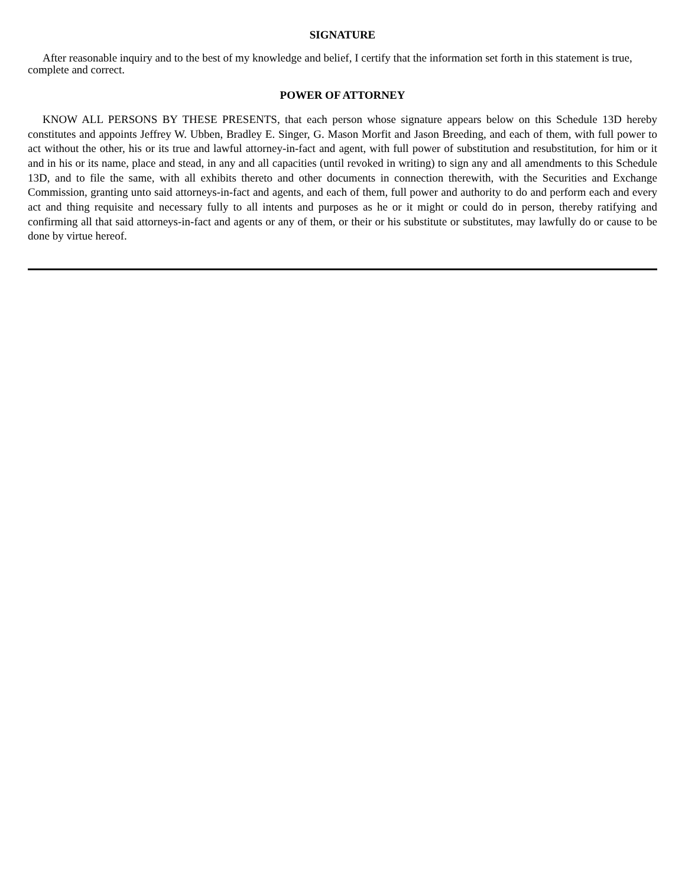SIGNATURE
After reasonable inquiry and to the best of my knowledge and belief, I certify that the information set forth in this statement is true, complete and correct.
POWER OF ATTORNEY
KNOW ALL PERSONS BY THESE PRESENTS, that each person whose signature appears below on this Schedule 13D hereby constitutes and appoints Jeffrey W. Ubben, Bradley E. Singer, G. Mason Morfit and Jason Breeding, and each of them, with full power to act without the other, his or its true and lawful attorney-in-fact and agent, with full power of substitution and resubstitution, for him or it and in his or its name, place and stead, in any and all capacities (until revoked in writing) to sign any and all amendments to this Schedule 13D, and to file the same, with all exhibits thereto and other documents in connection therewith, with the Securities and Exchange Commission, granting unto said attorneys-in-fact and agents, and each of them, full power and authority to do and perform each and every act and thing requisite and necessary fully to all intents and purposes as he or it might or could do in person, thereby ratifying and confirming all that said attorneys-in-fact and agents or any of them, or their or his substitute or substitutes, may lawfully do or cause to be done by virtue hereof.